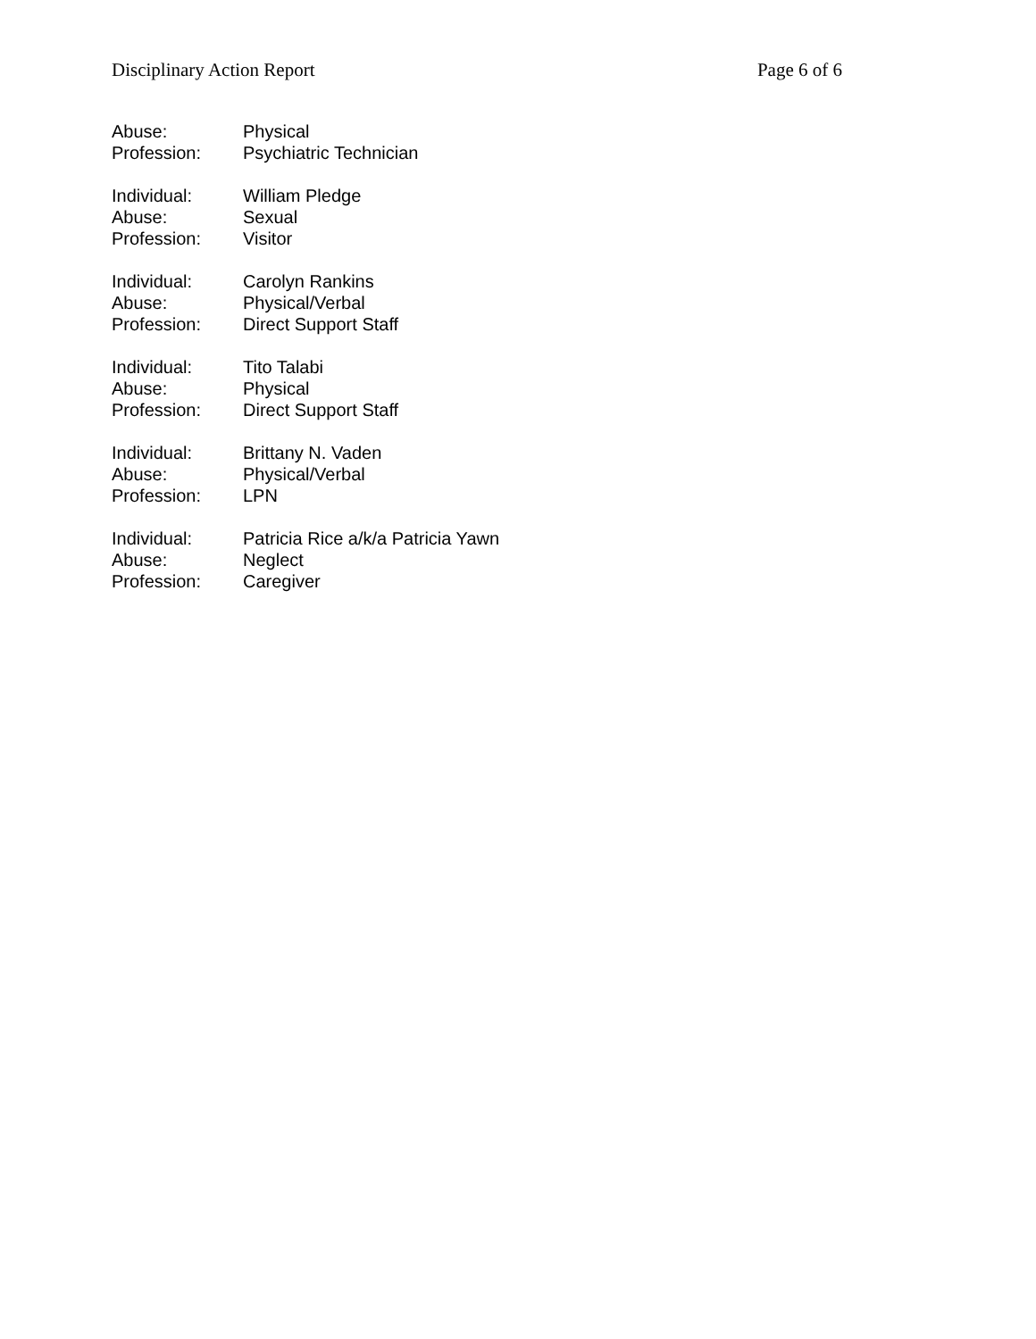Disciplinary Action Report Page 6 of 6
Abuse: Physical
Profession: Psychiatric Technician
Individual: William Pledge
Abuse: Sexual
Profession: Visitor
Individual: Carolyn Rankins
Abuse: Physical/Verbal
Profession: Direct Support Staff
Individual: Tito Talabi
Abuse: Physical
Profession: Direct Support Staff
Individual: Brittany N. Vaden
Abuse: Physical/Verbal
Profession: LPN
Individual: Patricia Rice a/k/a Patricia Yawn
Abuse: Neglect
Profession: Caregiver